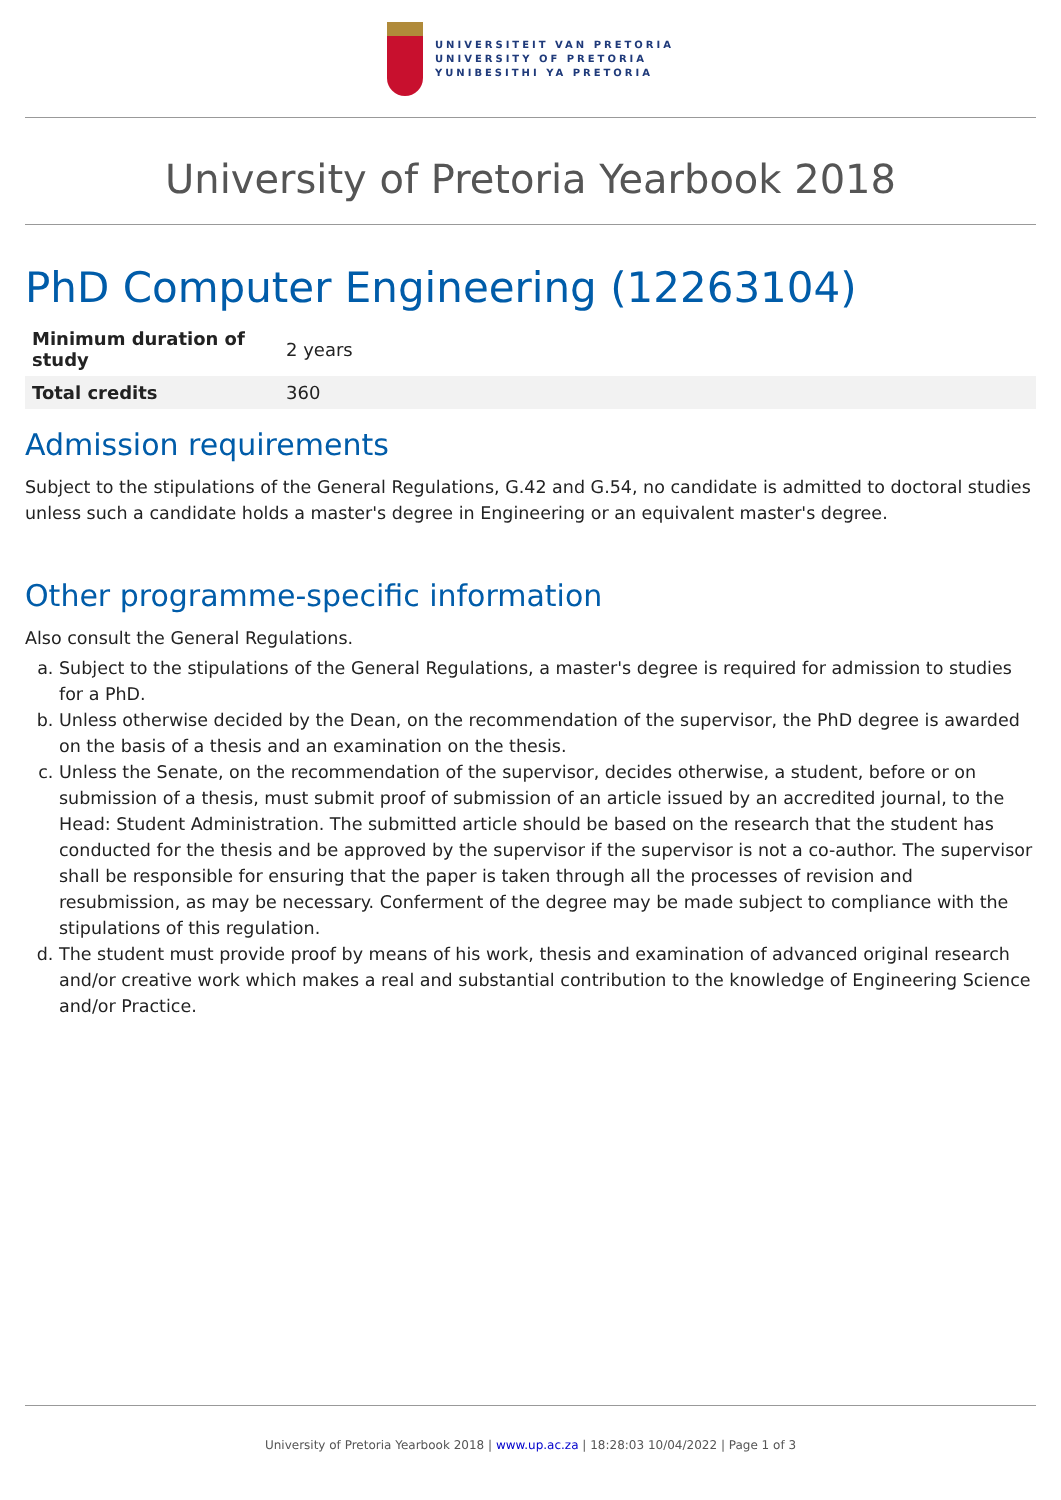UNIVERSITEIT VAN PRETORIA
UNIVERSITY OF PRETORIA
YUNIBESITHI YA PRETORIA
University of Pretoria Yearbook 2018
PhD Computer Engineering (12263104)
| Minimum duration of study | 2 years |
| Total credits | 360 |
Admission requirements
Subject to the stipulations of the General Regulations, G.42 and G.54, no candidate is admitted to doctoral studies unless such a candidate holds a master's degree in Engineering or an equivalent master's degree.
Other programme-specific information
Also consult the General Regulations.
a. Subject to the stipulations of the General Regulations, a master's degree is required for admission to studies for a PhD.
b. Unless otherwise decided by the Dean, on the recommendation of the supervisor, the PhD degree is awarded on the basis of a thesis and an examination on the thesis.
c. Unless the Senate, on the recommendation of the supervisor, decides otherwise, a student, before or on submission of a thesis, must submit proof of submission of an article issued by an accredited journal, to the Head: Student Administration. The submitted article should be based on the research that the student has conducted for the thesis and be approved by the supervisor if the supervisor is not a co-author. The supervisor shall be responsible for ensuring that the paper is taken through all the processes of revision and resubmission, as may be necessary. Conferment of the degree may be made subject to compliance with the stipulations of this regulation.
d. The student must provide proof by means of his work, thesis and examination of advanced original research and/or creative work which makes a real and substantial contribution to the knowledge of Engineering Science and/or Practice.
University of Pretoria Yearbook 2018 | www.up.ac.za | 18:28:03 10/04/2022 | Page 1 of 3